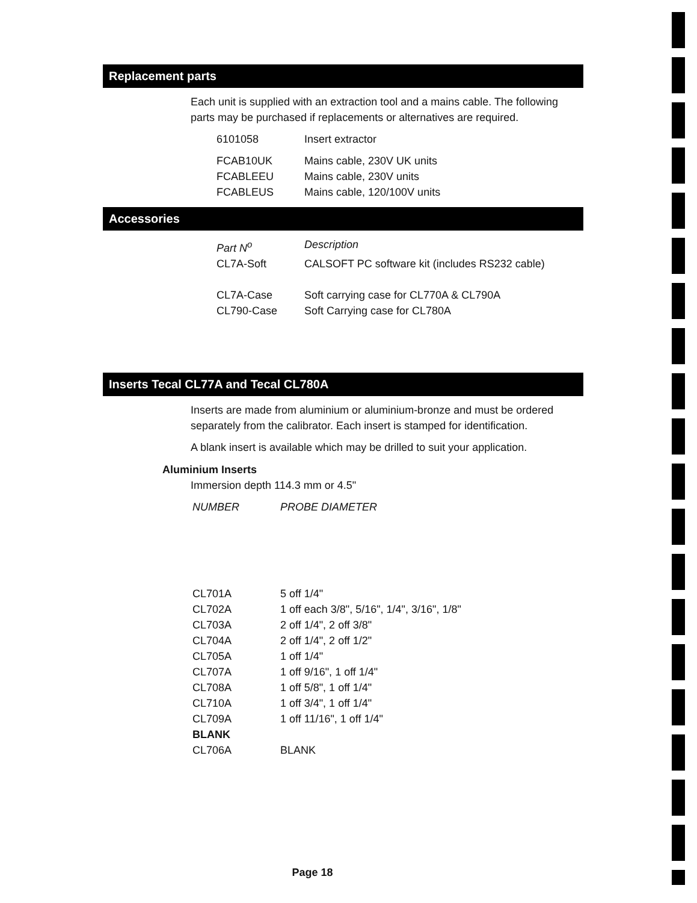Replacement parts
Each unit is supplied with an extraction tool and a mains cable. The following parts may be purchased if replacements or alternatives are required.
| 6101058 | Insert extractor |
| FCAB10UK | Mains cable, 230V UK units |
| FCABLEEU | Mains cable, 230V units |
| FCABLEUS | Mains cable, 120/100V units |
Accessories
| Part N<sup>o</sup> | Description |
| --- | --- |
| CL7A-Soft | CALSOFT PC software kit (includes RS232 cable) |
| CL7A-Case | Soft carrying case for CL770A & CL790A |
| CL790-Case | Soft Carrying case for CL780A |
Inserts Tecal CL77A and Tecal CL780A
Inserts are made from aluminium or aluminium-bronze and must be ordered separately from the calibrator. Each insert is stamped for identification.
A blank insert is available which may be drilled to suit your application.
Aluminium Inserts
Immersion depth 114.3 mm or 4.5"
| NUMBER | PROBE DIAMETER |
| --- | --- |
| CL701A | 5 off 1/4" |
| CL702A | 1 off each 3/8", 5/16", 1/4", 3/16", 1/8" |
| CL703A | 2 off 1/4", 2 off 3/8" |
| CL704A | 2 off 1/4", 2 off 1/2" |
| CL705A | 1 off 1/4" |
| CL707A | 1 off 9/16", 1 off 1/4" |
| CL708A | 1 off 5/8", 1 off 1/4" |
| CL710A | 1 off 3/4", 1 off 1/4" |
| CL709A | 1 off 11/16", 1 off 1/4" |
| BLANK | |
| CL706A | BLANK |
Page 18